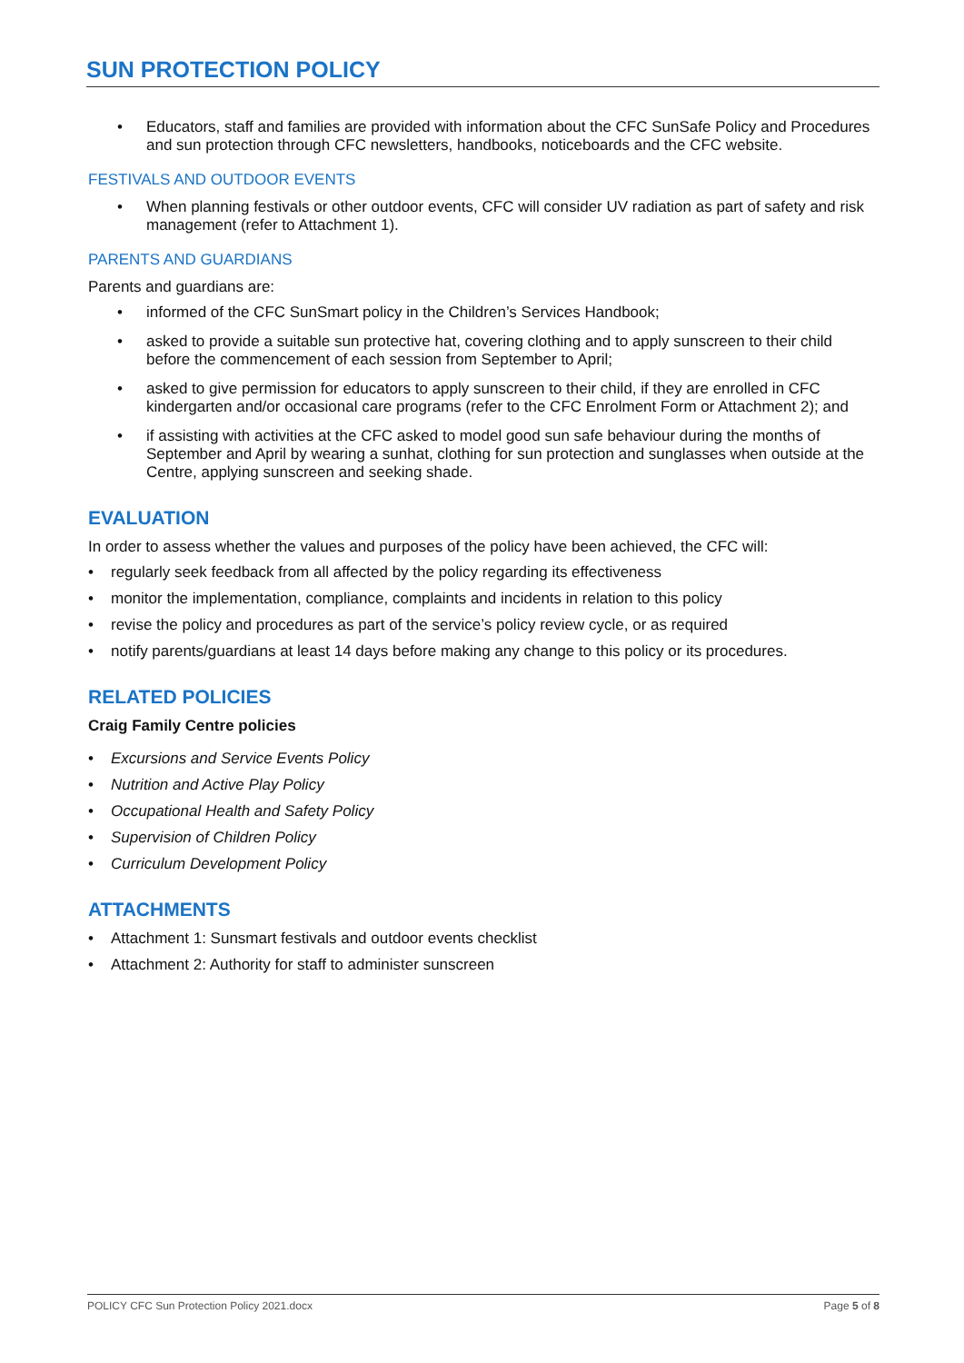SUN PROTECTION POLICY
• Educators, staff and families are provided with information about the CFC SunSafe Policy and Procedures and sun protection through CFC newsletters, handbooks, noticeboards and the CFC website.
FESTIVALS AND OUTDOOR EVENTS
• When planning festivals or other outdoor events, CFC will consider UV radiation as part of safety and risk management (refer to Attachment 1).
PARENTS AND GUARDIANS
Parents and guardians are:
• informed of the CFC SunSmart policy in the Children’s Services Handbook;
• asked to provide a suitable sun protective hat, covering clothing and to apply sunscreen to their child before the commencement of each session from September to April;
• asked to give permission for educators to apply sunscreen to their child, if they are enrolled in CFC kindergarten and/or occasional care programs (refer to the CFC Enrolment Form or Attachment 2); and
• if assisting with activities at the CFC asked to model good sun safe behaviour during the months of September and April by wearing a sunhat, clothing for sun protection and sunglasses when outside at the Centre, applying sunscreen and seeking shade.
EVALUATION
In order to assess whether the values and purposes of the policy have been achieved, the CFC will:
• regularly seek feedback from all affected by the policy regarding its effectiveness
• monitor the implementation, compliance, complaints and incidents in relation to this policy
• revise the policy and procedures as part of the service’s policy review cycle, or as required
• notify parents/guardians at least 14 days before making any change to this policy or its procedures.
RELATED POLICIES
Craig Family Centre policies
• Excursions and Service Events Policy
• Nutrition and Active Play Policy
• Occupational Health and Safety Policy
• Supervision of Children Policy
• Curriculum Development Policy
ATTACHMENTS
• Attachment 1: Sunsmart festivals and outdoor events checklist
• Attachment 2: Authority for staff to administer sunscreen
POLICY CFC Sun Protection Policy 2021.docx Page 5 of 8